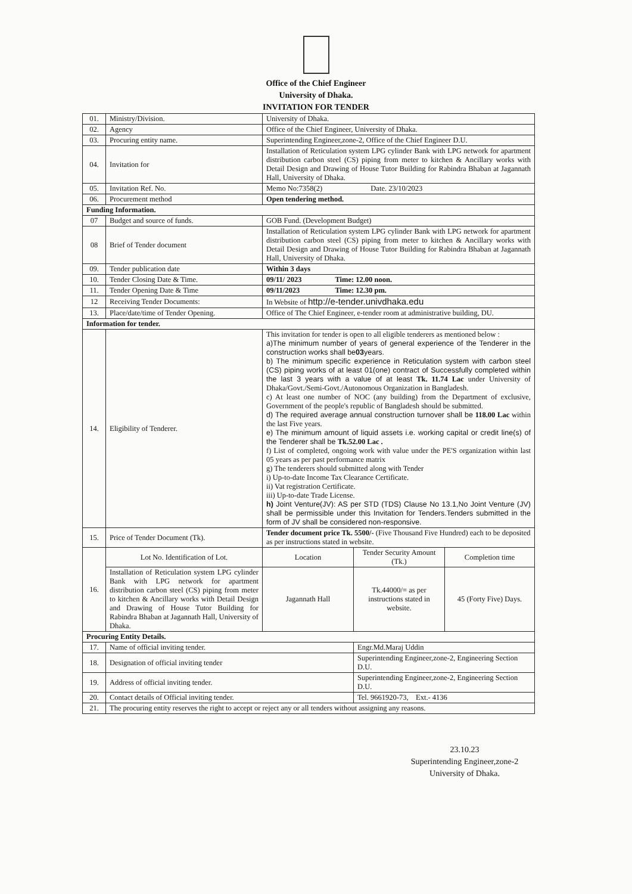Office of the Chief Engineer
University of Dhaka.
INVITATION FOR TENDER
| 01. | Ministry/Division. | University of Dhaka. | | |
| 02. | Agency | Office of the Chief Engineer, University of Dhaka. | | |
| 03. | Procuring entity name. | Superintending Engineer,zone-2, Office of the Chief Engineer D.U. | | |
| 04. | Invitation for | Installation of Reticulation system LPG cylinder Bank with LPG network for apartment distribution carbon steel (CS) piping from meter to kitchen & Ancillary works with Detail Design and Drawing of House Tutor Building for Rabindra Bhaban at Jagannath Hall, University of Dhaka. | | |
| 05. | Invitation Ref. No. | Memo No:7358(2) Date. 23/10/2023 | | |
| 06. | Procurement method | Open tendering method. | | |
| Funding Information. | | | | |
| 07 | Budget and source of funds. | GOB Fund. (Development Budget) | | |
| 08 | Brief of Tender document | Installation of Reticulation system LPG cylinder Bank with LPG network for apartment distribution carbon steel (CS) piping from meter to kitchen & Ancillary works with Detail Design and Drawing of House Tutor Building for Rabindra Bhaban at Jagannath Hall, University of Dhaka. | | |
| 09. | Tender publication date | Within 3 days | | |
| 10. | Tender Closing Date & Time. | 09/11/ 2023 Time: 12.00 noon. | | |
| 11. | Tender Opening Date & Time | 09/11/2023 Time: 12.30 pm. | | |
| 12 | Receiving Tender Documents: | In Website of http://e-tender.univdhaka.edu | | |
| 13. | Place/date/time of Tender Opening. | Office of The Chief Engineer, e-tender room at administrative building, DU. | | |
| Information for tender. | | | | |
| 14. | Eligibility of Tenderer. | This invitation for tender is open to all eligible tenderers as mentioned below : a)The minimum number of years of general experience of the Tenderer in the construction works shall be 03 years. b) The minimum specific experience in Reticulation system with carbon steel (CS) piping works of at least 01(one) contract of Successfully completed within the last 3 years with a value of at least Tk. 11.74 Lac under University of Dhaka/Govt./Semi-Govt./Autonomous Organization in Bangladesh. c) At least one number of NOC (any building) from the Department of exclusive, Government of the people's republic of Bangladesh should be submitted. d) The required average annual construction turnover shall be 118.00 Lac within the last Five years. e) The minimum amount of liquid assets i.e. working capital or credit line(s) of the Tenderer shall be Tk.52.00 Lac . f) List of completed, ongoing work with value under the PE'S organization within last 05 years as per past performance matrix g) The tenderers should submitted along with Tender i) Up-to-date Income Tax Clearance Certificate. ii) Vat registration Certificate. iii) Up-to-date Trade License. h) Joint Venture(JV): AS per STD (TDS) Clause No 13.1,No Joint Venture (JV) shall be permissible under this Invitation for Tenders.Tenders submitted in the form of JV shall be considered non-responsive. | | |
| 15. | Price of Tender Document (Tk). | Tender document price Tk. 5500/- (Five Thousand Five Hundred) each to be deposited as per instructions stated in website. | | |
| 16. | Lot No. Identification of Lot. | Location | Tender Security Amount (Tk.) | Completion time |
| | Installation of Reticulation system LPG cylinder Bank with LPG network for apartment distribution carbon steel (CS) piping from meter to kitchen & Ancillary works with Detail Design and Drawing of House Tutor Building for Rabindra Bhaban at Jagannath Hall, University of Dhaka. | Jagannath Hall | Tk.44000/= as per instructions stated in website. | 45 (Forty Five) Days. |
| Procuring Entity Details. | | | | |
| 17. | Name of official inviting tender. | | Engr.Md.Maraj Uddin | |
| 18. | Designation of official inviting tender | | Superintending Engineer,zone-2, Engineering Section D.U. | |
| 19. | Address of official inviting tender. | | Superintending Engineer,zone-2, Engineering Section D.U. | |
| 20. | Contact details of Official inviting tender. | | Tel. 9661920-73, Ext.- 4136 | |
| 21. | The procuring entity reserves the right to accept or reject any or all tenders without assigning any reasons. | | | |
23.10.23
Superintending Engineer,zone-2
University of Dhaka.